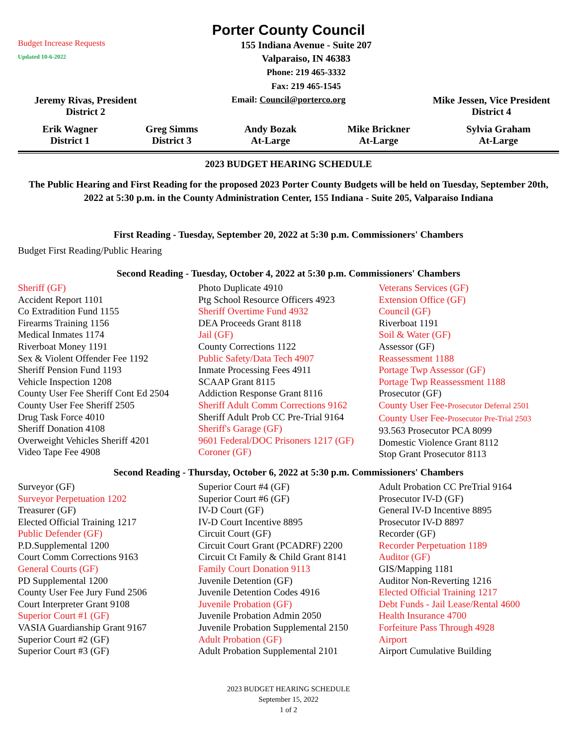Porter County Council
Budget Increase Requests
Updated 10-6-2022
155 Indiana Avenue - Suite 207
Valparaiso, IN 46383
Phone: 219 465-3332
Fax: 219 465-1545
| Jeremy Rivas, President District 2 | Email: Council@porterco.org | Mike Jessen, Vice President District 4 |
| Erik Wagner District 1 | Greg Simms District 3 | Andy Bozak At-Large | Mike Brickner At-Large | Sylvia Graham At-Large |
2023 BUDGET HEARING SCHEDULE
The Public Hearing and First Reading for the proposed 2023 Porter County Budgets will be held on Tuesday, September 20th, 2022 at 5:30 p.m. in the County Administration Center, 155 Indiana - Suite 205, Valparaiso Indiana
First Reading - Tuesday, September 20, 2022 at 5:30 p.m. Commissioners' Chambers
Budget First Reading/Public Hearing
Second Reading - Tuesday, October 4, 2022 at 5:30 p.m. Commissioners' Chambers
| Sheriff (GF) Accident Report 1101 Co Extradition Fund 1155 Firearms Training 1156 Medical Inmates 1174 Riverboat Money 1191 Sex & Violent Offender Fee 1192 Sheriff Pension Fund 1193 Vehicle Inspection 1208 County User Fee Sheriff Cont Ed 2504 County User Fee Sheriff 2505 Drug Task Force 4010 Sheriff Donation 4108 Overweight Vehicles Sheriff 4201 Video Tape Fee 4908 | Photo Duplicate 4910 Ptg School Resource Officers 4923 Sheriff Overtime Fund 4932 DEA Proceeds Grant 8118 Jail (GF) County Corrections 1122 Public Safety/Data Tech 4907 Inmate Processing Fees 4911 SCAAP Grant 8115 Addiction Response Grant 8116 Sheriff Adult Comm Corrections 9162 Sheriff Adult Prob CC Pre-Trial 9164 Sheriff's Garage (GF) 9601 Federal/DOC Prisoners 1217 (GF) Coroner (GF) | Veterans Services (GF) Extension Office (GF) Council (GF) Riverboat 1191 Soil & Water (GF) Assessor (GF) Reassessment 1188 Portage Twp Assessor (GF) Portage Twp Reassessment 1188 Prosecutor (GF) County User Fee- Prosecutor Deferral 2501 County User Fee- Prosecutor Pre-Trial 2503 93.563 Prosecutor PCA 8099 Domestic Violence Grant 8112 Stop Grant Prosecutor 8113 |
Second Reading - Thursday, October 6, 2022 at 5:30 p.m. Commissioners' Chambers
| Surveyor (GF) Surveyor Perpetuation 1202 Treasurer (GF) Elected Official Training 1217 Public Defender (GF) P.D.Supplemental 1200 Court Comm Corrections 9163 General Courts (GF) PD Supplemental 1200 County User Fee Jury Fund 2506 Court Interpreter Grant 9108 Superior Court #1 (GF) VASIA Guardianship Grant 9167 Superior Court #2 (GF) Superior Court #3 (GF) | Superior Court #4 (GF) Superior Court #6 (GF) IV-D Court (GF) IV-D Court Incentive 8895 Circuit Court (GF) Circuit Court Grant (PCADRF) 2200 Circuit Ct Family & Child Grant 8141 Family Court Donation 9113 Juvenile Detention (GF) Juvenile Detention Codes 4916 Juvenile Probation (GF) Juvenile Probation Admin 2050 Juvenile Probation Supplemental 2150 Adult Probation (GF) Adult Probation Supplemental 2101 | Adult Probation CC PreTrial 9164 Prosecutor IV-D (GF) General IV-D Incentive 8895 Prosecutor IV-D 8897 Recorder (GF) Recorder Perpetuation 1189 Auditor (GF) GIS/Mapping 1181 Auditor Non-Reverting 1216 Elected Official Training 1217 Debt Funds - Jail Lease/Rental 4600 Health Insurance 4700 Forfeiture Pass Through 4928 Airport Airport Cumulative Building |
2023 BUDGET HEARING SCHEDULE
September 15, 2022
1 of 2